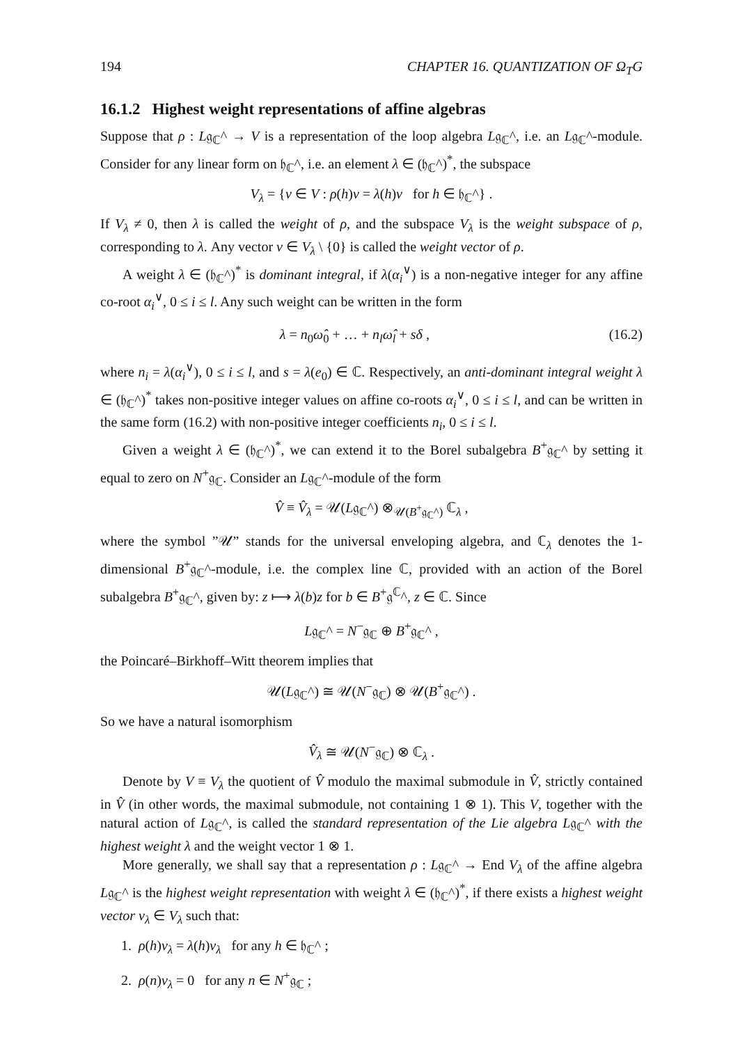194 CHAPTER 16. QUANTIZATION OF Ω<sub>T</sub>G
16.1.2 Highest weight representations of affine algebras
Suppose that ρ : L𝔤<sub>ℂ</sub>^ → V is a representation of the loop algebra L𝔤<sub>ℂ</sub>^, i.e. an L𝔤<sub>ℂ</sub>^-module. Consider for any linear form on 𝔥<sub>ℂ</sub>^, i.e. an element λ ∈ (𝔥<sub>ℂ</sub>^)<sup>*</sup>, the subspace
V<sub>λ</sub> = {v ∈ V : ρ(h)v = λ(h)v for h ∈ 𝔥<sub>ℂ</sub>^} .
If V<sub>λ</sub> ≠ 0, then λ is called the weight of ρ, and the subspace V<sub>λ</sub> is the weight subspace of ρ, corresponding to λ. Any vector v ∈ V<sub>λ</sub> \ {0} is called the weight vector of ρ.
A weight λ ∈ (𝔥<sub>ℂ</sub>^)<sup>*</sup> is dominant integral, if λ(α<sub>i</sub><sup>∨</sup>) is a non-negative integer for any affine co-root α<sub>i</sub><sup>∨</sup>, 0 ≤ i ≤ l. Any such weight can be written in the form
λ = n<sub>0</sub>ω̂<sub>0</sub> + … + n<sub>l</sub>ω̂<sub>l</sub> + sδ , (16.2)
where n<sub>i</sub> = λ(α<sub>i</sub><sup>∨</sup>), 0 ≤ i ≤ l, and s = λ(e<sub>0</sub>) ∈ ℂ. Respectively, an anti-dominant integral weight λ ∈ (𝔥<sub>ℂ</sub>^)<sup>*</sup> takes non-positive integer values on affine co-roots α<sub>i</sub><sup>∨</sup>, 0 ≤ i ≤ l, and can be written in the same form (16.2) with non-positive integer coefficients n<sub>i</sub>, 0 ≤ i ≤ l.
Given a weight λ ∈ (𝔥<sub>ℂ</sub>^)<sup>*</sup>, we can extend it to the Borel subalgebra B<sup>+</sup>𝔤<sub>ℂ</sub>^ by setting it equal to zero on N<sup>+</sup>𝔤<sub>ℂ</sub>. Consider an L𝔤<sub>ℂ</sub>^-module of the form
V̂ ≡ V̂<sub>λ</sub> = 𝒰(L𝔤<sub>ℂ</sub>^) ⊗<sub>𝒰(B<sup>+</sup>𝔤<sub>ℂ</sub>^)</sub> ℂ<sub>λ</sub> ,
where the symbol ”𝒰” stands for the universal enveloping algebra, and ℂ<sub>λ</sub> denotes the 1-dimensional B<sup>+</sup>𝔤<sub>ℂ</sub>^-module, i.e. the complex line ℂ, provided with an action of the Borel subalgebra B<sup>+</sup>𝔤<sub>ℂ</sub>^, given by: z ⟼ λ(b)z for b ∈ B<sup>+</sup>𝔤<sup>ℂ</sup>^, z ∈ ℂ. Since
L𝔤<sub>ℂ</sub>^ = N<sup>−</sup>𝔤<sub>ℂ</sub> ⊕ B<sup>+</sup>𝔤<sub>ℂ</sub>^ ,
the Poincaré–Birkhoff–Witt theorem implies that
𝒰(L𝔤<sub>ℂ</sub>^) ≅ 𝒰(N<sup>−</sup>𝔤<sub>ℂ</sub>) ⊗ 𝒰(B<sup>+</sup>𝔤<sub>ℂ</sub>^) .
So we have a natural isomorphism
V̂<sub>λ</sub> ≅ 𝒰(N<sup>−</sup>𝔤<sub>ℂ</sub>) ⊗ ℂ<sub>λ</sub> .
Denote by V ≡ V<sub>λ</sub> the quotient of V̂ modulo the maximal submodule in V̂, strictly contained in V̂ (in other words, the maximal submodule, not containing 1 ⊗ 1). This V, together with the natural action of L𝔤<sub>ℂ</sub>^, is called the standard representation of the Lie algebra L𝔤<sub>ℂ</sub>^ with the highest weight λ and the weight vector 1 ⊗ 1.
More generally, we shall say that a representation ρ : L𝔤<sub>ℂ</sub>^ → End V<sub>λ</sub> of the affine algebra L𝔤<sub>ℂ</sub>^ is the highest weight representation with weight λ ∈ (𝔥<sub>ℂ</sub>^)<sup>*</sup>, if there exists a highest weight vector v<sub>λ</sub> ∈ V<sub>λ</sub> such that:
1. ρ(h)v<sub>λ</sub> = λ(h)v<sub>λ</sub> for any h ∈ 𝔥<sub>ℂ</sub>^ ;
2. ρ(n)v<sub>λ</sub> = 0 for any n ∈ N<sup>+</sup>𝔤<sub>ℂ</sub> ;